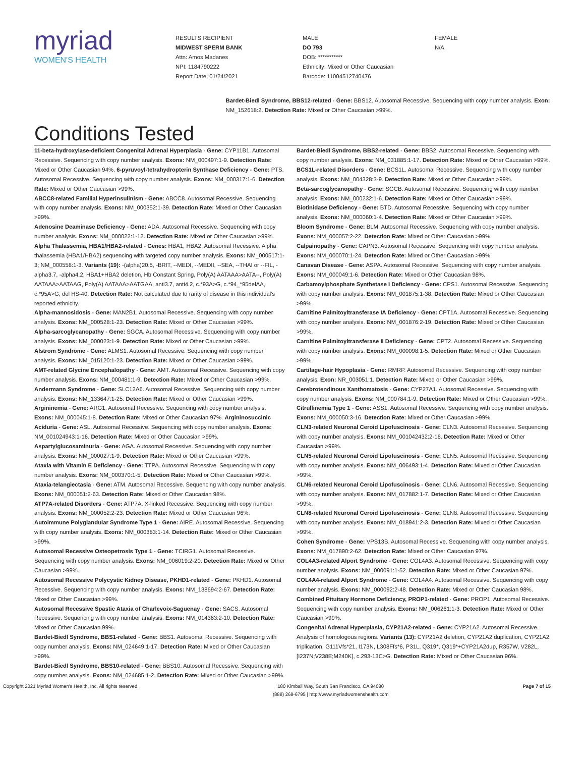myriad
WOMEN'S HEALTH
RESULTS RECIPIENT
MIDWEST SPERM BANK
Attn: Amos Madanes
NPI: 1184790222
Report Date: 01/24/2021
MALE
DO 793
DOB: ***********
Ethnicity: Mixed or Other Caucasian
Barcode: 11004512740476
FEMALE
N/A
Conditions Tested
Bardet-Biedl Syndrome, BBS12-related - Gene: BBS12. Autosomal Recessive. Sequencing with copy number analysis. Exon: NM_152618:2. Detection Rate: Mixed or Other Caucasian >99%.
11-beta-hydroxylase-deficient Congenital Adrenal Hyperplasia - Gene: CYP11B1. Autosomal Recessive. Sequencing with copy number analysis. Exons: NM_000497:1-9. Detection Rate: Mixed or Other Caucasian 94%. 6-pyruvoyl-tetrahydropterin Synthase Deficiency - Gene: PTS. Autosomal Recessive. Sequencing with copy number analysis. Exons: NM_000317:1-6. Detection Rate: Mixed or Other Caucasian >99%.
ABCC8-related Familial Hyperinsulinism - Gene: ABCC8. Autosomal Recessive. Sequencing with copy number analysis. Exons: NM_000352:1-39. Detection Rate: Mixed or Other Caucasian >99%.
Adenosine Deaminase Deficiency - Gene: ADA. Autosomal Recessive. Sequencing with copy number analysis. Exons: NM_000022:1-12. Detection Rate: Mixed or Other Caucasian >99%.
Alpha Thalassemia, HBA1/HBA2-related - Genes: HBA1, HBA2. Autosomal Recessive. Alpha thalassemia (HBA1/HBA2) sequencing with targeted copy number analysis. Exons: NM_000517:1-3; NM_000558:1-3. Variants (19): -(alpha)20.5, -BRIT, --MEDI, --MEDII, --SEA, --THAI or --FIL, -alpha3.7, -alpha4.2, HBA1+HBA2 deletion, Hb Constant Spring, Poly(A) AATAAA>AATA--, Poly(A) AATAAA>AATAAG, Poly(A) AATAAA>AATGAA, anti3.7, anti4.2, c.*93A>G, c.*94_*95delAA, c.*95A>G, del HS-40. Detection Rate: Not calculated due to rarity of disease in this individual's reported ethnicity.
Alpha-mannosidosis - Gene: MAN2B1. Autosomal Recessive. Sequencing with copy number analysis. Exons: NM_000528:1-23. Detection Rate: Mixed or Other Caucasian >99%.
Alpha-sarcoglycanopathy - Gene: SGCA. Autosomal Recessive. Sequencing with copy number analysis. Exons: NM_000023:1-9. Detection Rate: Mixed or Other Caucasian >99%.
Alstrom Syndrome - Gene: ALMS1. Autosomal Recessive. Sequencing with copy number analysis. Exons: NM_015120:1-23. Detection Rate: Mixed or Other Caucasian >99%.
AMT-related Glycine Encephalopathy - Gene: AMT. Autosomal Recessive. Sequencing with copy number analysis. Exons: NM_000481:1-9. Detection Rate: Mixed or Other Caucasian >99%.
Andermann Syndrome - Gene: SLC12A6. Autosomal Recessive. Sequencing with copy number analysis. Exons: NM_133647:1-25. Detection Rate: Mixed or Other Caucasian >99%.
Argininemia - Gene: ARG1. Autosomal Recessive. Sequencing with copy number analysis. Exons: NM_000045:1-8. Detection Rate: Mixed or Other Caucasian 97%. Argininosuccinic Aciduria - Gene: ASL. Autosomal Recessive. Sequencing with copy number analysis. Exons: NM_001024943:1-16. Detection Rate: Mixed or Other Caucasian >99%.
Aspartylglucosaminuria - Gene: AGA. Autosomal Recessive. Sequencing with copy number analysis. Exons: NM_000027:1-9. Detection Rate: Mixed or Other Caucasian >99%.
Ataxia with Vitamin E Deficiency - Gene: TTPA. Autosomal Recessive. Sequencing with copy number analysis. Exons: NM_000370:1-5. Detection Rate: Mixed or Other Caucasian >99%.
Ataxia-telangiectasia - Gene: ATM. Autosomal Recessive. Sequencing with copy number analysis. Exons: NM_000051:2-63. Detection Rate: Mixed or Other Caucasian 98%.
ATP7A-related Disorders - Gene: ATP7A. X-linked Recessive. Sequencing with copy number analysis. Exons: NM_000052:2-23. Detection Rate: Mixed or Other Caucasian 96%.
Autoimmune Polyglandular Syndrome Type 1 - Gene: AIRE. Autosomal Recessive. Sequencing with copy number analysis. Exons: NM_000383:1-14. Detection Rate: Mixed or Other Caucasian >99%.
Autosomal Recessive Osteopetrosis Type 1 - Gene: TCIRG1. Autosomal Recessive. Sequencing with copy number analysis. Exons: NM_006019:2-20. Detection Rate: Mixed or Other Caucasian >99%.
Autosomal Recessive Polycystic Kidney Disease, PKHD1-related - Gene: PKHD1. Autosomal Recessive. Sequencing with copy number analysis. Exons: NM_138694:2-67. Detection Rate: Mixed or Other Caucasian >99%.
Autosomal Recessive Spastic Ataxia of Charlevoix-Saguenay - Gene: SACS. Autosomal Recessive. Sequencing with copy number analysis. Exons: NM_014363:2-10. Detection Rate: Mixed or Other Caucasian 99%.
Bardet-Biedl Syndrome, BBS1-related - Gene: BBS1. Autosomal Recessive. Sequencing with copy number analysis. Exons: NM_024649:1-17. Detection Rate: Mixed or Other Caucasian >99%.
Bardet-Biedl Syndrome, BBS10-related - Gene: BBS10. Autosomal Recessive. Sequencing with copy number analysis. Exons: NM_024685:1-2. Detection Rate: Mixed or Other Caucasian >99%.
Bardet-Biedl Syndrome, BBS2-related - Gene: BBS2. Autosomal Recessive. Sequencing with copy number analysis. Exons: NM_031885:1-17. Detection Rate: Mixed or Other Caucasian >99%.
BCS1L-related Disorders - Gene: BCS1L. Autosomal Recessive. Sequencing with copy number analysis. Exons: NM_004328:3-9. Detection Rate: Mixed or Other Caucasian >99%.
Beta-sarcoglycanopathy - Gene: SGCB. Autosomal Recessive. Sequencing with copy number analysis. Exons: NM_000232:1-6. Detection Rate: Mixed or Other Caucasian >99%.
Biotinidase Deficiency - Gene: BTD. Autosomal Recessive. Sequencing with copy number analysis. Exons: NM_000060:1-4. Detection Rate: Mixed or Other Caucasian >99%.
Bloom Syndrome - Gene: BLM. Autosomal Recessive. Sequencing with copy number analysis. Exons: NM_000057:2-22. Detection Rate: Mixed or Other Caucasian >99%.
Calpainopathy - Gene: CAPN3. Autosomal Recessive. Sequencing with copy number analysis. Exons: NM_000070:1-24. Detection Rate: Mixed or Other Caucasian >99%.
Canavan Disease - Gene: ASPA. Autosomal Recessive. Sequencing with copy number analysis. Exons: NM_000049:1-6. Detection Rate: Mixed or Other Caucasian 98%.
Carbamoylphosphate Synthetase I Deficiency - Gene: CPS1. Autosomal Recessive. Sequencing with copy number analysis. Exons: NM_001875:1-38. Detection Rate: Mixed or Other Caucasian >99%.
Carnitine Palmitoyltransferase IA Deficiency - Gene: CPT1A. Autosomal Recessive. Sequencing with copy number analysis. Exons: NM_001876:2-19. Detection Rate: Mixed or Other Caucasian >99%.
Carnitine Palmitoyltransferase II Deficiency - Gene: CPT2. Autosomal Recessive. Sequencing with copy number analysis. Exons: NM_000098:1-5. Detection Rate: Mixed or Other Caucasian >99%.
Cartilage-hair Hypoplasia - Gene: RMRP. Autosomal Recessive. Sequencing with copy number analysis. Exon: NR_003051:1. Detection Rate: Mixed or Other Caucasian >99%.
Cerebrotendinous Xanthomatosis - Gene: CYP27A1. Autosomal Recessive. Sequencing with copy number analysis. Exons: NM_000784:1-9. Detection Rate: Mixed or Other Caucasian >99%.
Citrullinemia Type 1 - Gene: ASS1. Autosomal Recessive. Sequencing with copy number analysis. Exons: NM_000050:3-16. Detection Rate: Mixed or Other Caucasian >99%.
CLN3-related Neuronal Ceroid Lipofuscinosis - Gene: CLN3. Autosomal Recessive. Sequencing with copy number analysis. Exons: NM_001042432:2-16. Detection Rate: Mixed or Other Caucasian >99%.
CLN5-related Neuronal Ceroid Lipofuscinosis - Gene: CLN5. Autosomal Recessive. Sequencing with copy number analysis. Exons: NM_006493:1-4. Detection Rate: Mixed or Other Caucasian >99%.
CLN6-related Neuronal Ceroid Lipofuscinosis - Gene: CLN6. Autosomal Recessive. Sequencing with copy number analysis. Exons: NM_017882:1-7. Detection Rate: Mixed or Other Caucasian >99%.
CLN8-related Neuronal Ceroid Lipofuscinosis - Gene: CLN8. Autosomal Recessive. Sequencing with copy number analysis. Exons: NM_018941:2-3. Detection Rate: Mixed or Other Caucasian >99%.
Cohen Syndrome - Gene: VPS13B. Autosomal Recessive. Sequencing with copy number analysis. Exons: NM_017890:2-62. Detection Rate: Mixed or Other Caucasian 97%.
COL4A3-related Alport Syndrome - Gene: COL4A3. Autosomal Recessive. Sequencing with copy number analysis. Exons: NM_000091:1-52. Detection Rate: Mixed or Other Caucasian 97%.
COL4A4-related Alport Syndrome - Gene: COL4A4. Autosomal Recessive. Sequencing with copy number analysis. Exons: NM_000092:2-48. Detection Rate: Mixed or Other Caucasian 98%.
Combined Pituitary Hormone Deficiency, PROP1-related - Gene: PROP1. Autosomal Recessive. Sequencing with copy number analysis. Exons: NM_006261:1-3. Detection Rate: Mixed or Other Caucasian >99%.
Congenital Adrenal Hyperplasia, CYP21A2-related - Gene: CYP21A2. Autosomal Recessive. Analysis of homologous regions. Variants (13): CYP21A2 deletion, CYP21A2 duplication, CYP21A2 triplication, G111Vfs*21, I173N, L308Ffs*6, P31L, Q319*, Q319*+CYP21A2dup, R357W, V282L, [I237N;V238E;M240K], c.293-13C>G. Detection Rate: Mixed or Other Caucasian 96%.
Copyright 2021 Myriad Women's Health, Inc. All rights reserved. 180 Kimball Way, South San Francisco, CA 94080
(888) 268-6795 | http://www.myriadwomenshealth.com Page 7 of 15